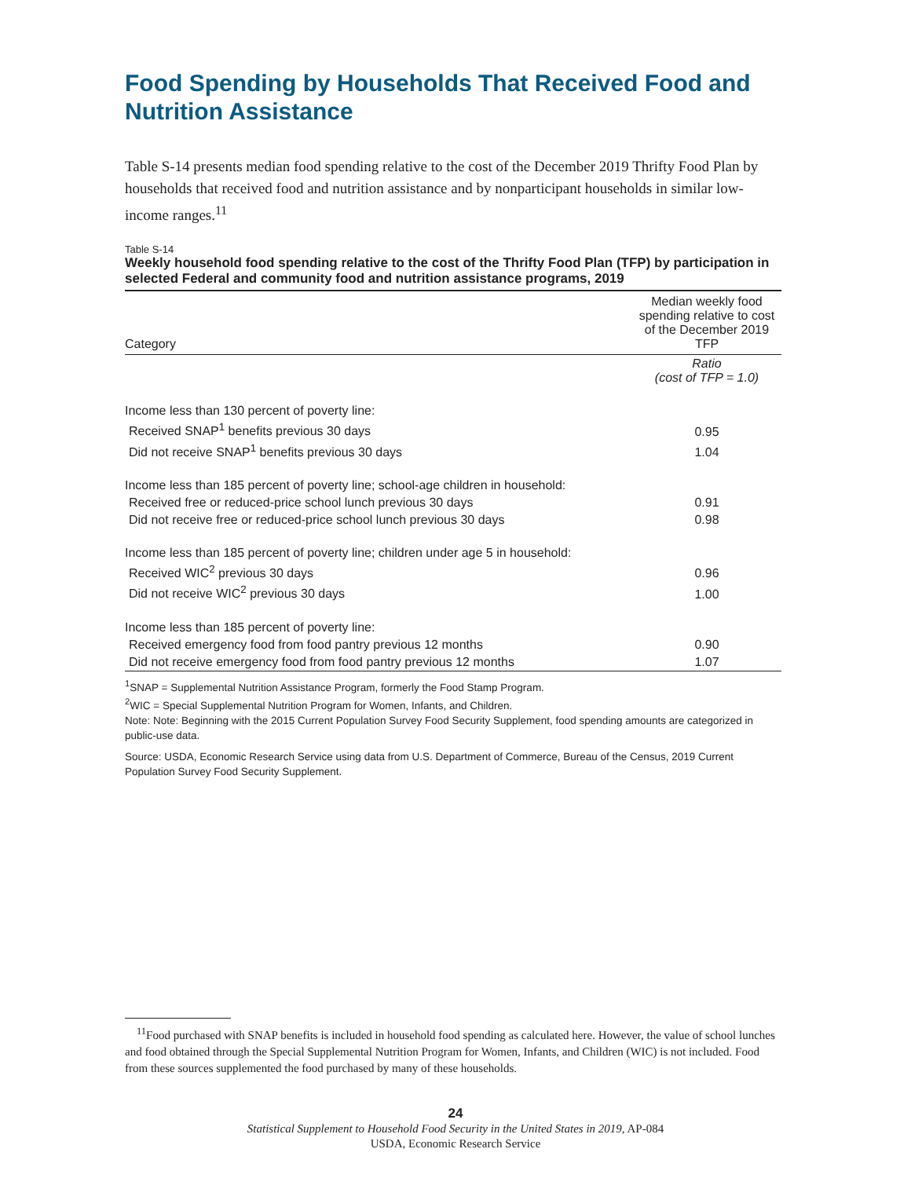Food Spending by Households That Received Food and Nutrition Assistance
Table S-14 presents median food spending relative to the cost of the December 2019 Thrifty Food Plan by households that received food and nutrition assistance and by nonparticipant households in similar low-income ranges.<sup>11</sup>
Table S-14
Weekly household food spending relative to the cost of the Thrifty Food Plan (TFP) by participation in selected Federal and community food and nutrition assistance programs, 2019
| Category | Median weekly food spending relative to cost of the December 2019 TFP |
| --- | --- |
| | Ratio (cost of TFP = 1.0) |
| Income less than 130 percent of poverty line: | |
| Received SNAP<sup>1</sup> benefits previous 30 days | 0.95 |
| Did not receive SNAP<sup>1</sup> benefits previous 30 days | 1.04 |
| Income less than 185 percent of poverty line; school-age children in household: | |
| Received free or reduced-price school lunch previous 30 days | 0.91 |
| Did not receive free or reduced-price school lunch previous 30 days | 0.98 |
| Income less than 185 percent of poverty line; children under age 5 in household: | |
| Received WIC<sup>2</sup> previous 30 days | 0.96 |
| Did not receive WIC<sup>2</sup> previous 30 days | 1.00 |
| Income less than 185 percent of poverty line: | |
| Received emergency food from food pantry previous 12 months | 0.90 |
| Did not receive emergency food from food pantry previous 12 months | 1.07 |
<sup>1</sup> SNAP = Supplemental Nutrition Assistance Program, formerly the Food Stamp Program.
<sup>2</sup> WIC = Special Supplemental Nutrition Program for Women, Infants, and Children.
Note: Note: Beginning with the 2015 Current Population Survey Food Security Supplement, food spending amounts are categorized in public-use data.
Source: USDA, Economic Research Service using data from U.S. Department of Commerce, Bureau of the Census, 2019 Current Population Survey Food Security Supplement.
<sup>11</sup> Food purchased with SNAP benefits is included in household food spending as calculated here. However, the value of school lunches and food obtained through the Special Supplemental Nutrition Program for Women, Infants, and Children (WIC) is not included. Food from these sources supplemented the food purchased by many of these households.
24
Statistical Supplement to Household Food Security in the United States in 2019, AP-084
USDA, Economic Research Service